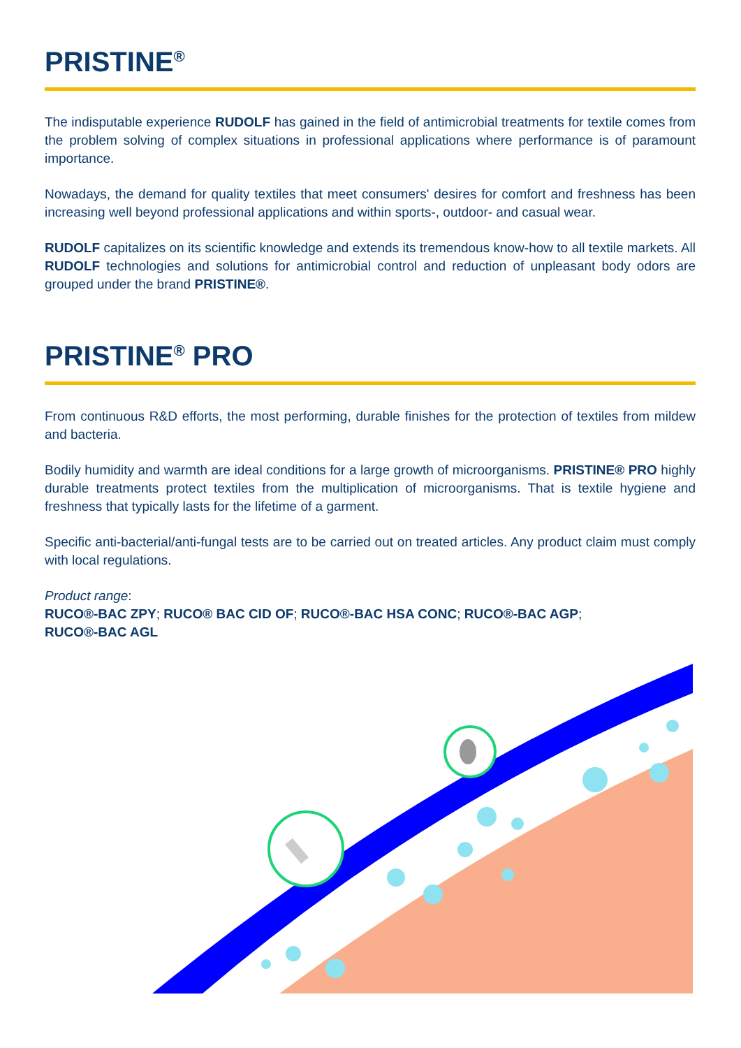PRISTINE<sup>®</sup>
The indisputable experience RUDOLF has gained in the field of antimicrobial treatments for textile comes from the problem solving of complex situations in professional applications where performance is of paramount importance.
Nowadays, the demand for quality textiles that meet consumers' desires for comfort and freshness has been increasing well beyond professional applications and within sports-, outdoor- and casual wear.
RUDOLF capitalizes on its scientific knowledge and extends its tremendous know-how to all textile markets. All RUDOLF technologies and solutions for antimicrobial control and reduction of unpleasant body odors are grouped under the brand PRISTINE®.
PRISTINE<sup>®</sup> PRO
From continuous R&D efforts, the most performing, durable finishes for the protection of textiles from mildew and bacteria.
Bodily humidity and warmth are ideal conditions for a large growth of microorganisms. PRISTINE® PRO highly durable treatments protect textiles from the multiplication of microorganisms. That is textile hygiene and freshness that typically lasts for the lifetime of a garment.
Specific anti-bacterial/anti-fungal tests are to be carried out on treated articles. Any product claim must comply with local regulations.
Product range:
RUCO®-BAC ZPY; RUCO® BAC CID OF; RUCO®-BAC HSA CONC; RUCO®-BAC AGP;
RUCO®-BAC AGL